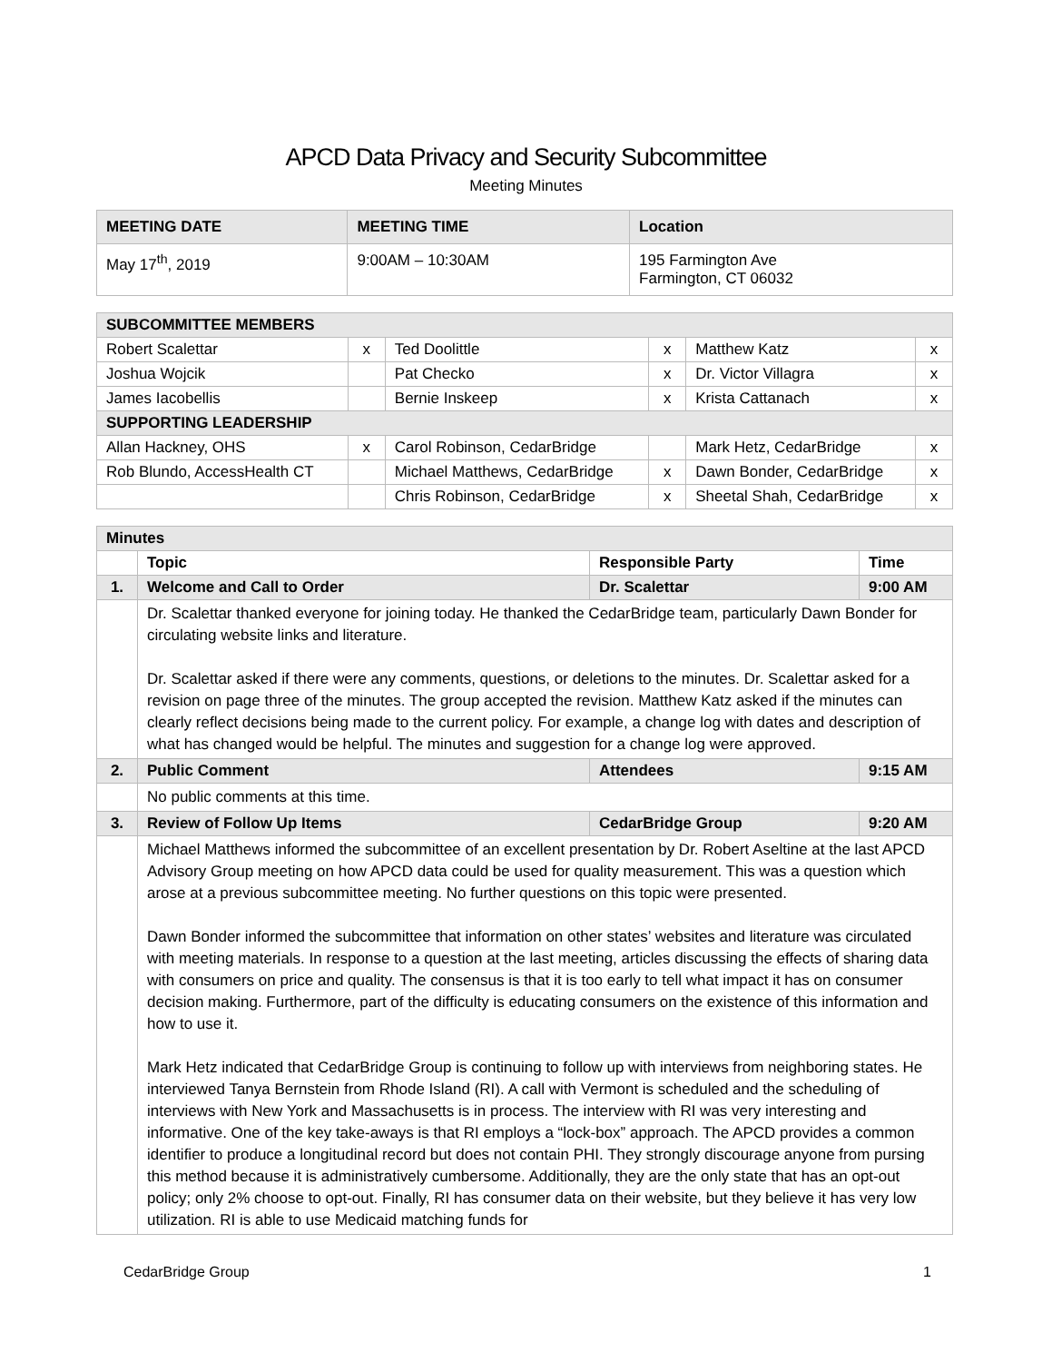APCD Data Privacy and Security Subcommittee
Meeting Minutes
| MEETING DATE | MEETING TIME | Location |
| --- | --- | --- |
| May 17<sup>th</sup>, 2019 | 9:00AM – 10:30AM | 195 Farmington Ave Farmington, CT 06032 |
| SUBCOMMITTEE MEMBERS | | | | | |
| --- | --- | --- | --- | --- | --- |
| Robert Scalettar | x | Ted Doolittle | x | Matthew Katz | x |
| Joshua Wojcik | | Pat Checko | x | Dr. Victor Villagra | x |
| James Iacobellis | | Bernie Inskeep | x | Krista Cattanach | x |
| SUPPORTING LEADERSHIP | | | | | |
| Allan Hackney, OHS | x | Carol Robinson, CedarBridge | | Mark Hetz, CedarBridge | x |
| Rob Blundo, AccessHealth CT | | Michael Matthews, CedarBridge | x | Dawn Bonder, CedarBridge | x |
| | | Chris Robinson, CedarBridge | x | Sheetal Shah, CedarBridge | x |
| Minutes | | | |
| --- | --- | --- | --- |
| | Topic | Responsible Party | Time |
| 1. | Welcome and Call to Order | Dr. Scalettar | 9:00 AM |
| | Dr. Scalettar thanked everyone for joining today. He thanked the CedarBridge team, particularly Dawn Bonder for circulating website links and literature. Dr. Scalettar asked if there were any comments, questions, or deletions to the minutes. Dr. Scalettar asked for a revision on page three of the minutes. The group accepted the revision. Matthew Katz asked if the minutes can clearly reflect decisions being made to the current policy. For example, a change log with dates and description of what has changed would be helpful. The minutes and suggestion for a change log were approved. | | |
| 2. | Public Comment | Attendees | 9:15 AM |
| | No public comments at this time. | | |
| 3. | Review of Follow Up Items | CedarBridge Group | 9:20 AM |
| | Michael Matthews informed the subcommittee of an excellent presentation by Dr. Robert Aseltine at the last APCD Advisory Group meeting on how APCD data could be used for quality measurement. This was a question which arose at a previous subcommittee meeting. No further questions on this topic were presented. Dawn Bonder informed the subcommittee that information on other states’ websites and literature was circulated with meeting materials. In response to a question at the last meeting, articles discussing the effects of sharing data with consumers on price and quality. The consensus is that it is too early to tell what impact it has on consumer decision making. Furthermore, part of the difficulty is educating consumers on the existence of this information and how to use it. Mark Hetz indicated that CedarBridge Group is continuing to follow up with interviews from neighboring states. He interviewed Tanya Bernstein from Rhode Island (RI). A call with Vermont is scheduled and the scheduling of interviews with New York and Massachusetts is in process. The interview with RI was very interesting and informative. One of the key take-aways is that RI employs a “lock-box” approach. The APCD provides a common identifier to produce a longitudinal record but does not contain PHI. They strongly discourage anyone from pursing this method because it is administratively cumbersome. Additionally, they are the only state that has an opt-out policy; only 2% choose to opt-out. Finally, RI has consumer data on their website, but they believe it has very low utilization. RI is able to use Medicaid matching funds for | | |
CedarBridge Group 1